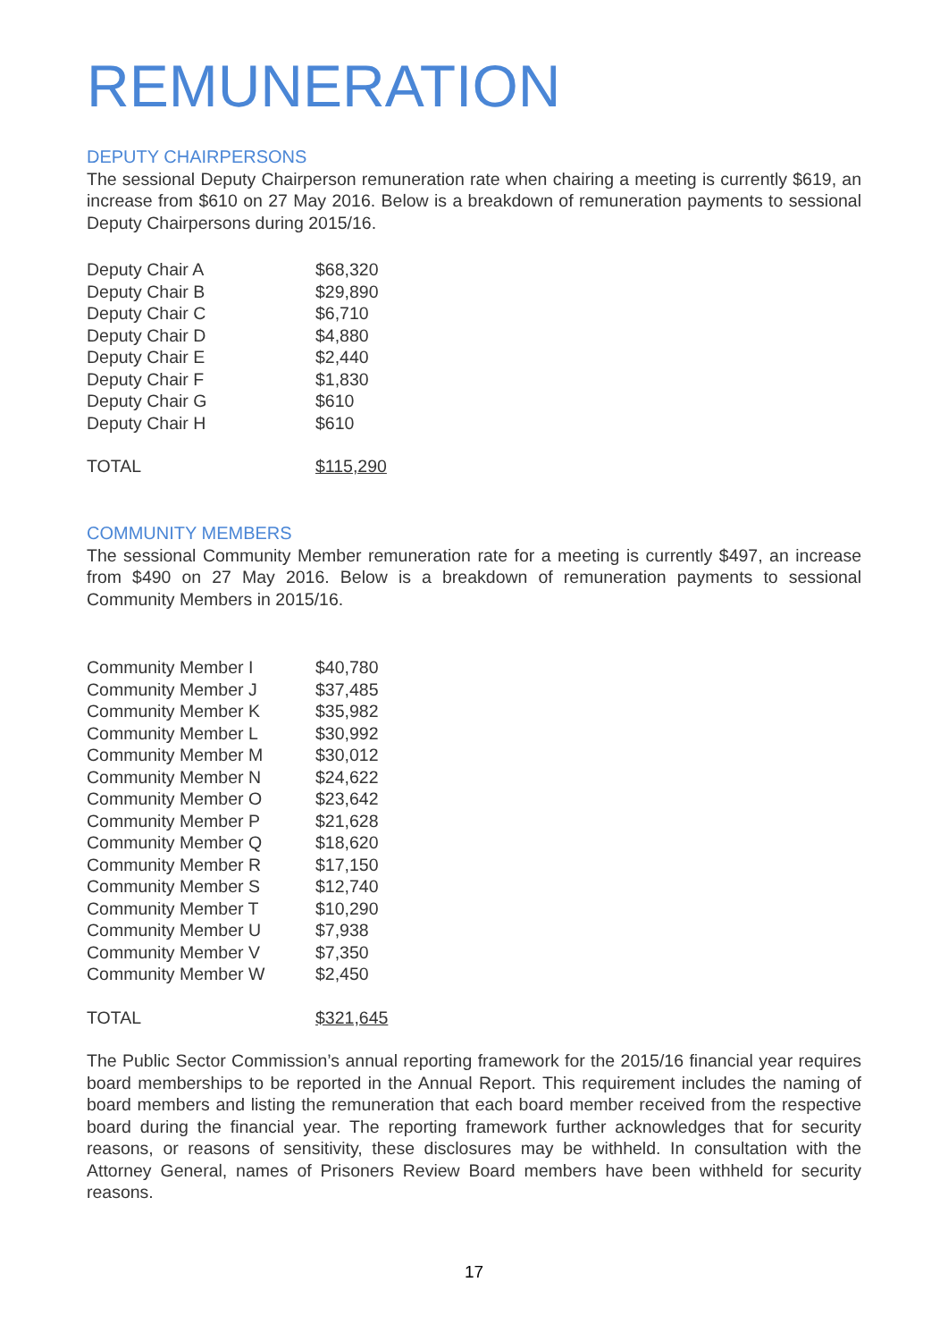REMUNERATION
DEPUTY CHAIRPERSONS
The sessional Deputy Chairperson remuneration rate when chairing a meeting is currently $619, an increase from $610 on 27 May 2016. Below is a breakdown of remuneration payments to sessional Deputy Chairpersons during 2015/16.
| Deputy Chair A | $68,320 |
| Deputy Chair B | $29,890 |
| Deputy Chair C | $6,710 |
| Deputy Chair D | $4,880 |
| Deputy Chair E | $2,440 |
| Deputy Chair F | $1,830 |
| Deputy Chair G | $610 |
| Deputy Chair H | $610 |
| TOTAL | $115,290 |
COMMUNITY MEMBERS
The sessional Community Member remuneration rate for a meeting is currently $497, an increase from $490 on 27 May 2016. Below is a breakdown of remuneration payments to sessional Community Members in 2015/16.
| Community Member I | $40,780 |
| Community Member J | $37,485 |
| Community Member K | $35,982 |
| Community Member L | $30,992 |
| Community Member M | $30,012 |
| Community Member N | $24,622 |
| Community Member O | $23,642 |
| Community Member P | $21,628 |
| Community Member Q | $18,620 |
| Community Member R | $17,150 |
| Community Member S | $12,740 |
| Community Member T | $10,290 |
| Community Member U | $7,938 |
| Community Member V | $7,350 |
| Community Member W | $2,450 |
| TOTAL | $321,645 |
The Public Sector Commission’s annual reporting framework for the 2015/16 financial year requires board memberships to be reported in the Annual Report. This requirement includes the naming of board members and listing the remuneration that each board member received from the respective board during the financial year. The reporting framework further acknowledges that for security reasons, or reasons of sensitivity, these disclosures may be withheld. In consultation with the Attorney General, names of Prisoners Review Board members have been withheld for security reasons.
17